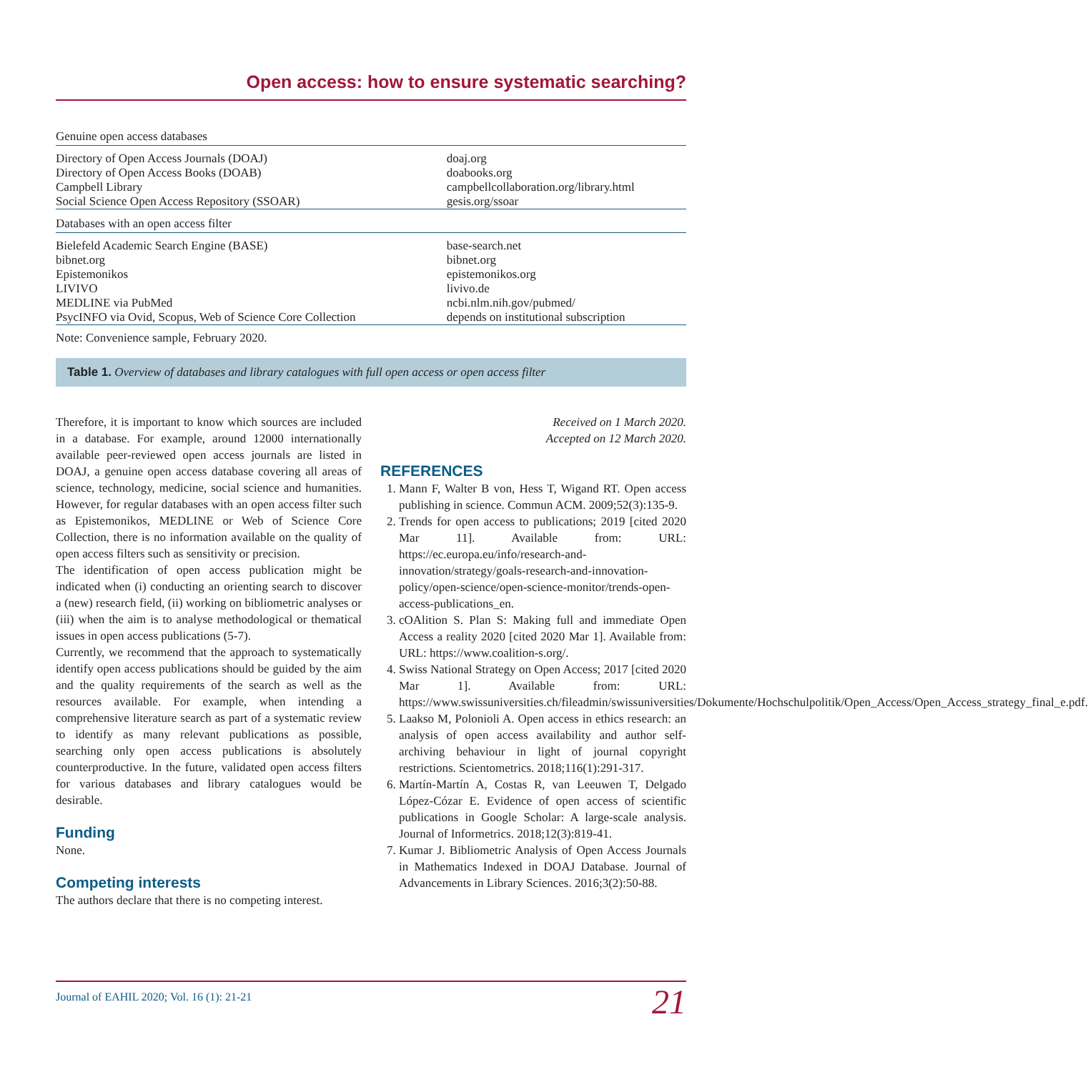Open access: how to ensure systematic searching?
| Genuine open access databases | |
| --- | --- |
| Directory of Open Access Journals (DOAJ) | doaj.org |
| Directory of Open Access Books (DOAB) | doabooks.org |
| Campbell Library | campbellcollaboration.org/library.html |
| Social Science Open Access Repository (SSOAR) | gesis.org/ssoar |
| Databases with an open access filter | |
| Bielefeld Academic Search Engine (BASE) | base-search.net |
| bibnet.org | bibnet.org |
| Epistemonikos | epistemonikos.org |
| LIVIVO | livivo.de |
| MEDLINE via PubMed | ncbi.nlm.nih.gov/pubmed/ |
| PsycINFO via Ovid, Scopus, Web of Science Core Collection | depends on institutional subscription |
Note: Convenience sample, February 2020.
Table 1. Overview of databases and library catalogues with full open access or open access filter
Therefore, it is important to know which sources are included in a database. For example, around 12000 internationally available peer-reviewed open access journals are listed in DOAJ, a genuine open access database covering all areas of science, technology, medicine, social science and humanities. However, for regular databases with an open access filter such as Epistemonikos, MEDLINE or Web of Science Core Collection, there is no information available on the quality of open access filters such as sensitivity or precision.
The identification of open access publication might be indicated when (i) conducting an orienting search to discover a (new) research field, (ii) working on bibliometric analyses or (iii) when the aim is to analyse methodological or thematical issues in open access publications (5-7).
Currently, we recommend that the approach to systematically identify open access publications should be guided by the aim and the quality requirements of the search as well as the resources available. For example, when intending a comprehensive literature search as part of a systematic review to identify as many relevant publications as possible, searching only open access publications is absolutely counterproductive. In the future, validated open access filters for various databases and library catalogues would be desirable.
Funding
None.
Competing interests
The authors declare that there is no competing interest.
Received on 1 March 2020.
Accepted on 12 March 2020.
REFERENCES
1. Mann F, Walter B von, Hess T, Wigand RT. Open access publishing in science. Commun ACM. 2009;52(3):135-9.
2. Trends for open access to publications; 2019 [cited 2020 Mar 11]. Available from: URL: https://ec.europa.eu/info/research-and-innovation/strategy/goals-research-and-innovation-policy/open-science/open-science-monitor/trends-open-access-publications_en.
3. cOAlition S. Plan S: Making full and immediate Open Access a reality 2020 [cited 2020 Mar 1]. Available from: URL: https://www.coalition-s.org/.
4. Swiss National Strategy on Open Access; 2017 [cited 2020 Mar 1]. Available from: URL: https://www.swissuniversities.ch/fileadmin/swissuniversities/Dokumente/Hochschulpolitik/Open_Access/Open_Access_strategy_final_e.pdf.
5. Laakso M, Polonioli A. Open access in ethics research: an analysis of open access availability and author self-archiving behaviour in light of journal copyright restrictions. Scientometrics. 2018;116(1):291-317.
6. Martín-Martín A, Costas R, van Leeuwen T, Delgado López-Cózar E. Evidence of open access of scientific publications in Google Scholar: A large-scale analysis. Journal of Informetrics. 2018;12(3):819-41.
7. Kumar J. Bibliometric Analysis of Open Access Journals in Mathematics Indexed in DOAJ Database. Journal of Advancements in Library Sciences. 2016;3(2):50-88.
Journal of EAHIL 2020; Vol. 16 (1): 21-21 21